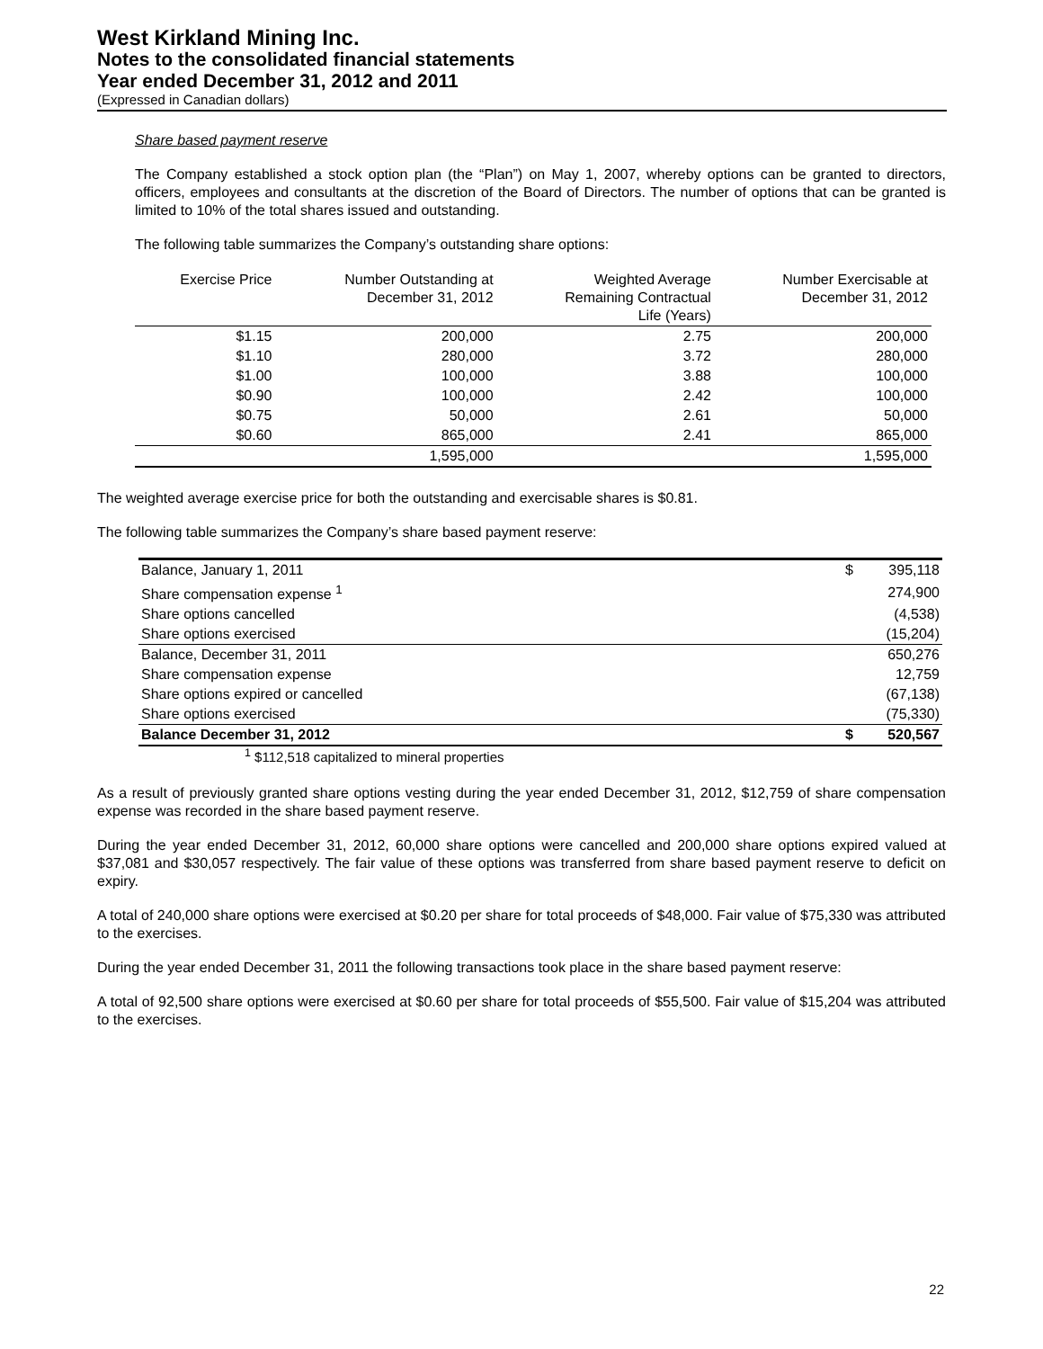West Kirkland Mining Inc.
Notes to the consolidated financial statements
Year ended December 31, 2012 and 2011
(Expressed in Canadian dollars)
Share based payment reserve
The Company established a stock option plan (the “Plan”) on May 1, 2007, whereby options can be granted to directors, officers, employees and consultants at the discretion of the Board of Directors. The number of options that can be granted is limited to 10% of the total shares issued and outstanding.
The following table summarizes the Company’s outstanding share options:
| Exercise Price | Number Outstanding at December 31, 2012 | Weighted Average Remaining Contractual Life (Years) | Number Exercisable at December 31, 2012 |
| --- | --- | --- | --- |
| $1.15 | 200,000 | 2.75 | 200,000 |
| $1.10 | 280,000 | 3.72 | 280,000 |
| $1.00 | 100,000 | 3.88 | 100,000 |
| $0.90 | 100,000 | 2.42 | 100,000 |
| $0.75 | 50,000 | 2.61 | 50,000 |
| $0.60 | 865,000 | 2.41 | 865,000 |
| | 1,595,000 | | 1,595,000 |
The weighted average exercise price for both the outstanding and exercisable shares is $0.81.
The following table summarizes the Company’s share based payment reserve:
| Balance, January 1, 2011 | $ | 395,118 |
| Share compensation expense <sup>1</sup> | | 274,900 |
| Share options cancelled | | (4,538) |
| Share options exercised | | (15,204) |
| Balance, December 31, 2011 | | 650,276 |
| Share compensation expense | | 12,759 |
| Share options expired or cancelled | | (67,138) |
| Share options exercised | | (75,330) |
| Balance December 31, 2012 | $ | 520,567 |
<sup>1</sup> $112,518 capitalized to mineral properties
As a result of previously granted share options vesting during the year ended December 31, 2012, $12,759 of share compensation expense was recorded in the share based payment reserve.
During the year ended December 31, 2012, 60,000 share options were cancelled and 200,000 share options expired valued at $37,081 and $30,057 respectively. The fair value of these options was transferred from share based payment reserve to deficit on expiry.
A total of 240,000 share options were exercised at $0.20 per share for total proceeds of $48,000. Fair value of $75,330 was attributed to the exercises.
During the year ended December 31, 2011 the following transactions took place in the share based payment reserve:
A total of 92,500 share options were exercised at $0.60 per share for total proceeds of $55,500. Fair value of $15,204 was attributed to the exercises.
22